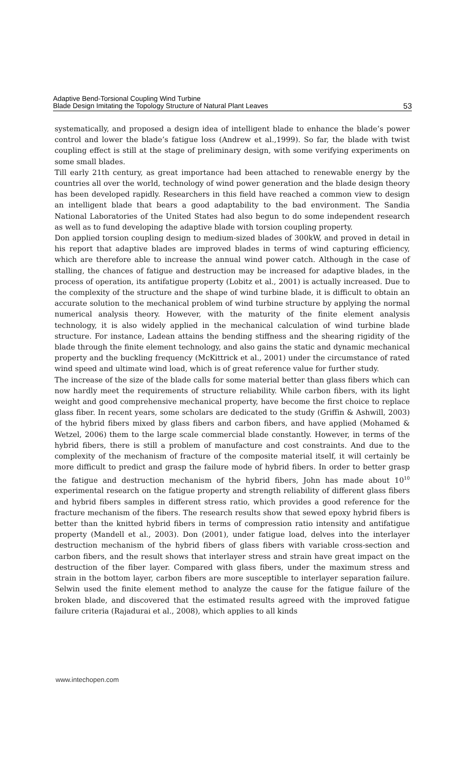Adaptive Bend-Torsional Coupling Wind Turbine
53 Blade Design Imitating the Topology Structure of Natural Plant Leaves
systematically, and proposed a design idea of intelligent blade to enhance the blade’s power control and lower the blade’s fatigue loss (Andrew et al.,1999). So far, the blade with twist coupling effect is still at the stage of preliminary design, with some verifying experiments on some small blades.
Till early 21th century, as great importance had been attached to renewable energy by the countries all over the world, technology of wind power generation and the blade design theory has been developed rapidly. Researchers in this field have reached a common view to design an intelligent blade that bears a good adaptability to the bad environment. The Sandia National Laboratories of the United States had also begun to do some independent research as well as to fund developing the adaptive blade with torsion coupling property.
Don applied torsion coupling design to medium-sized blades of 300kW, and proved in detail in his report that adaptive blades are improved blades in terms of wind capturing efficiency, which are therefore able to increase the annual wind power catch. Although in the case of stalling, the chances of fatigue and destruction may be increased for adaptive blades, in the process of operation, its antifatigue property (Lobitz et al., 2001) is actually increased. Due to the complexity of the structure and the shape of wind turbine blade, it is difficult to obtain an accurate solution to the mechanical problem of wind turbine structure by applying the normal numerical analysis theory. However, with the maturity of the finite element analysis technology, it is also widely applied in the mechanical calculation of wind turbine blade structure. For instance, Ladean attains the bending stiffness and the shearing rigidity of the blade through the finite element technology, and also gains the static and dynamic mechanical property and the buckling frequency (McKittrick et al., 2001) under the circumstance of rated wind speed and ultimate wind load, which is of great reference value for further study.
The increase of the size of the blade calls for some material better than glass fibers which can now hardly meet the requirements of structure reliability. While carbon fibers, with its light weight and good comprehensive mechanical property, have become the first choice to replace glass fiber. In recent years, some scholars are dedicated to the study (Griffin & Ashwill, 2003) of the hybrid fibers mixed by glass fibers and carbon fibers, and have applied (Mohamed & Wetzel, 2006) them to the large scale commercial blade constantly. However, in terms of the hybrid fibers, there is still a problem of manufacture and cost constraints. And due to the complexity of the mechanism of fracture of the composite material itself, it will certainly be more difficult to predict and grasp the failure mode of hybrid fibers. In order to better grasp the fatigue and destruction mechanism of the hybrid fibers, John has made about 10<sup>10</sup> experimental research on the fatigue property and strength reliability of different glass fibers and hybrid fibers samples in different stress ratio, which provides a good reference for the fracture mechanism of the fibers. The research results show that sewed epoxy hybrid fibers is better than the knitted hybrid fibers in terms of compression ratio intensity and antifatigue property (Mandell et al., 2003). Don (2001), under fatigue load, delves into the interlayer destruction mechanism of the hybrid fibers of glass fibers with variable cross-section and carbon fibers, and the result shows that interlayer stress and strain have great impact on the destruction of the fiber layer. Compared with glass fibers, under the maximum stress and strain in the bottom layer, carbon fibers are more susceptible to interlayer separation failure. Selwin used the finite element method to analyze the cause for the fatigue failure of the broken blade, and discovered that the estimated results agreed with the improved fatigue failure criteria (Rajadurai et al., 2008), which applies to all kinds
www.intechopen.com